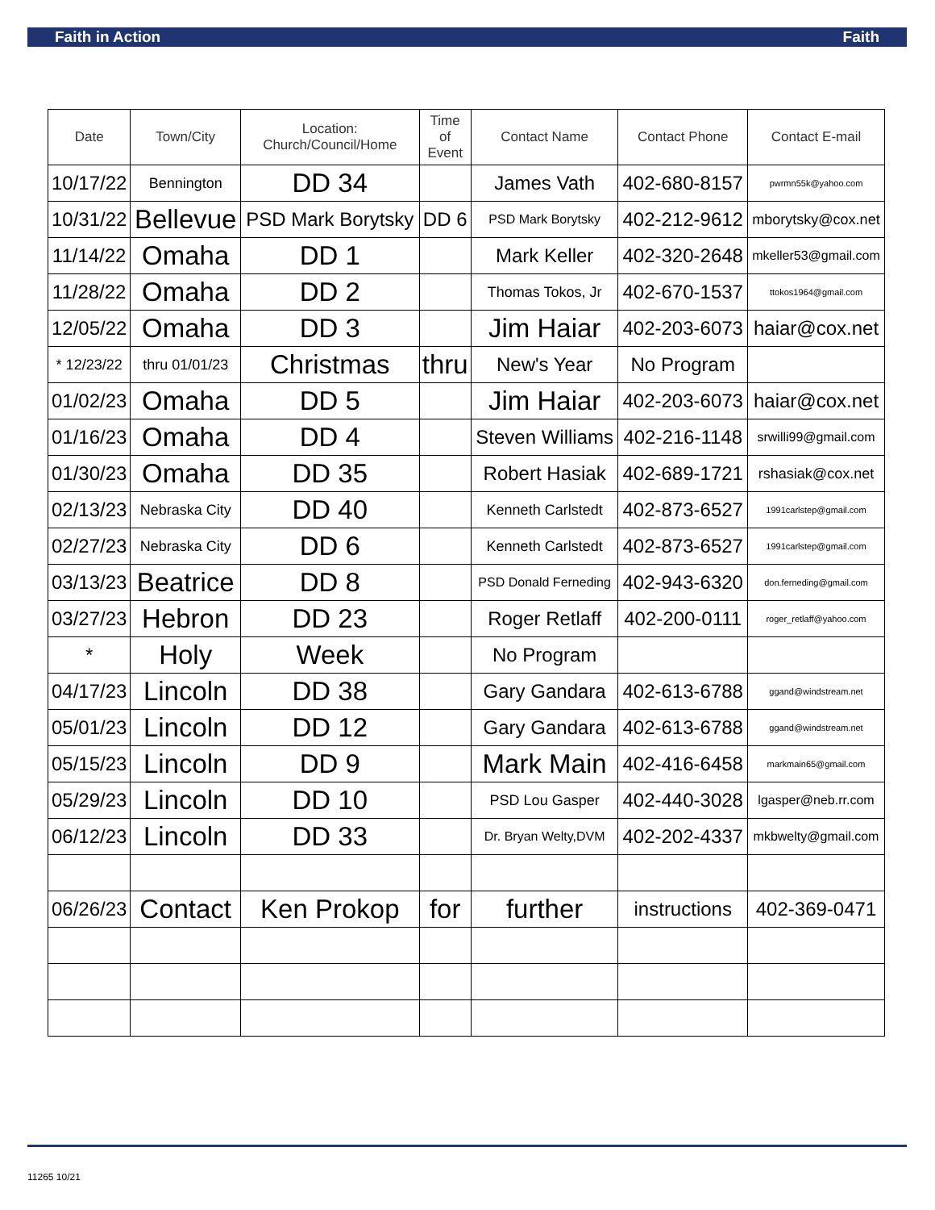Faith in Action Faith
| Date | Town/City | Location: Church/Council/Home | Time of Event | Contact Name | Contact Phone | Contact E-mail |
| --- | --- | --- | --- | --- | --- | --- |
| 10/17/22 | Bennington | DD 34 | | James Vath | 402-680-8157 | pwrmn55k@yahoo.com |
| 10/31/22 | Bellevue | PSD Mark Borytsky | DD 6 | PSD Mark Borytsky | 402-212-9612 | mborytsky@cox.net |
| 11/14/22 | Omaha | DD 1 | | Mark Keller | 402-320-2648 | mkeller53@gmail.com |
| 11/28/22 | Omaha | DD 2 | | Thomas Tokos, Jr | 402-670-1537 | ttokos1964@gmail.com |
| 12/05/22 | Omaha | DD 3 | | Jim Haiar | 402-203-6073 | haiar@cox.net |
| * 12/23/22 | thru 01/01/23 | Christmas | thru | New's Year | No Program | |
| 01/02/23 | Omaha | DD 5 | | Jim Haiar | 402-203-6073 | haiar@cox.net |
| 01/16/23 | Omaha | DD 4 | | Steven Williams | 402-216-1148 | srwilli99@gmail.com |
| 01/30/23 | Omaha | DD 35 | | Robert Hasiak | 402-689-1721 | rshasiak@cox.net |
| 02/13/23 | Nebraska City | DD 40 | | Kenneth Carlstedt | 402-873-6527 | 1991carlstep@gmail.com |
| 02/27/23 | Nebraska City | DD 6 | | Kenneth Carlstedt | 402-873-6527 | 1991carlstep@gmail.com |
| 03/13/23 | Beatrice | DD 8 | | PSD Donald Ferneding | 402-943-6320 | don.ferneding@gmail.com |
| 03/27/23 | Hebron | DD 23 | | Roger Retlaff | 402-200-0111 | roger_retlaff@yahoo.com |
| * | Holy | Week | | No Program | | |
| 04/17/23 | Lincoln | DD 38 | | Gary Gandara | 402-613-6788 | ggand@windstream.net |
| 05/01/23 | Lincoln | DD 12 | | Gary Gandara | 402-613-6788 | ggand@windstream.net |
| 05/15/23 | Lincoln | DD 9 | | Mark Main | 402-416-6458 | markmain65@gmail.com |
| 05/29/23 | Lincoln | DD 10 | | PSD Lou Gasper | 402-440-3028 | lgasper@neb.rr.com |
| 06/12/23 | Lincoln | DD 33 | | Dr. Bryan Welty,DVM | 402-202-4337 | mkbwelty@gmail.com |
| 06/26/23 | Contact | Ken Prokop | for | further | instructions | 402-369-0471 |
11265 10/21